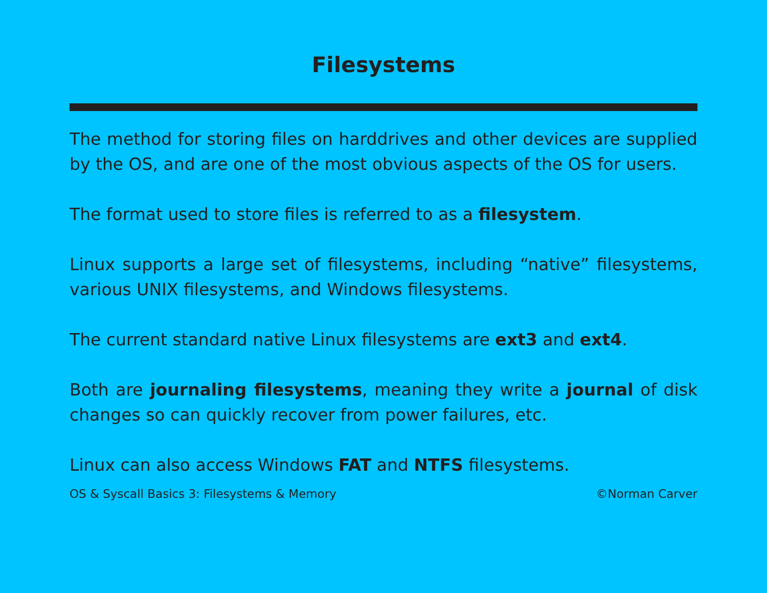Filesystems
The method for storing files on harddrives and other devices are supplied by the OS, and are one of the most obvious aspects of the OS for users.
The format used to store files is referred to as a filesystem.
Linux supports a large set of filesystems, including “native” filesystems, various UNIX filesystems, and Windows filesystems.
The current standard native Linux filesystems are ext3 and ext4.
Both are journaling filesystems, meaning they write a journal of disk changes so can quickly recover from power failures, etc.
Linux can also access Windows FAT and NTFS filesystems.
OS & Syscall Basics 3: Filesystems & Memory ©Norman Carver